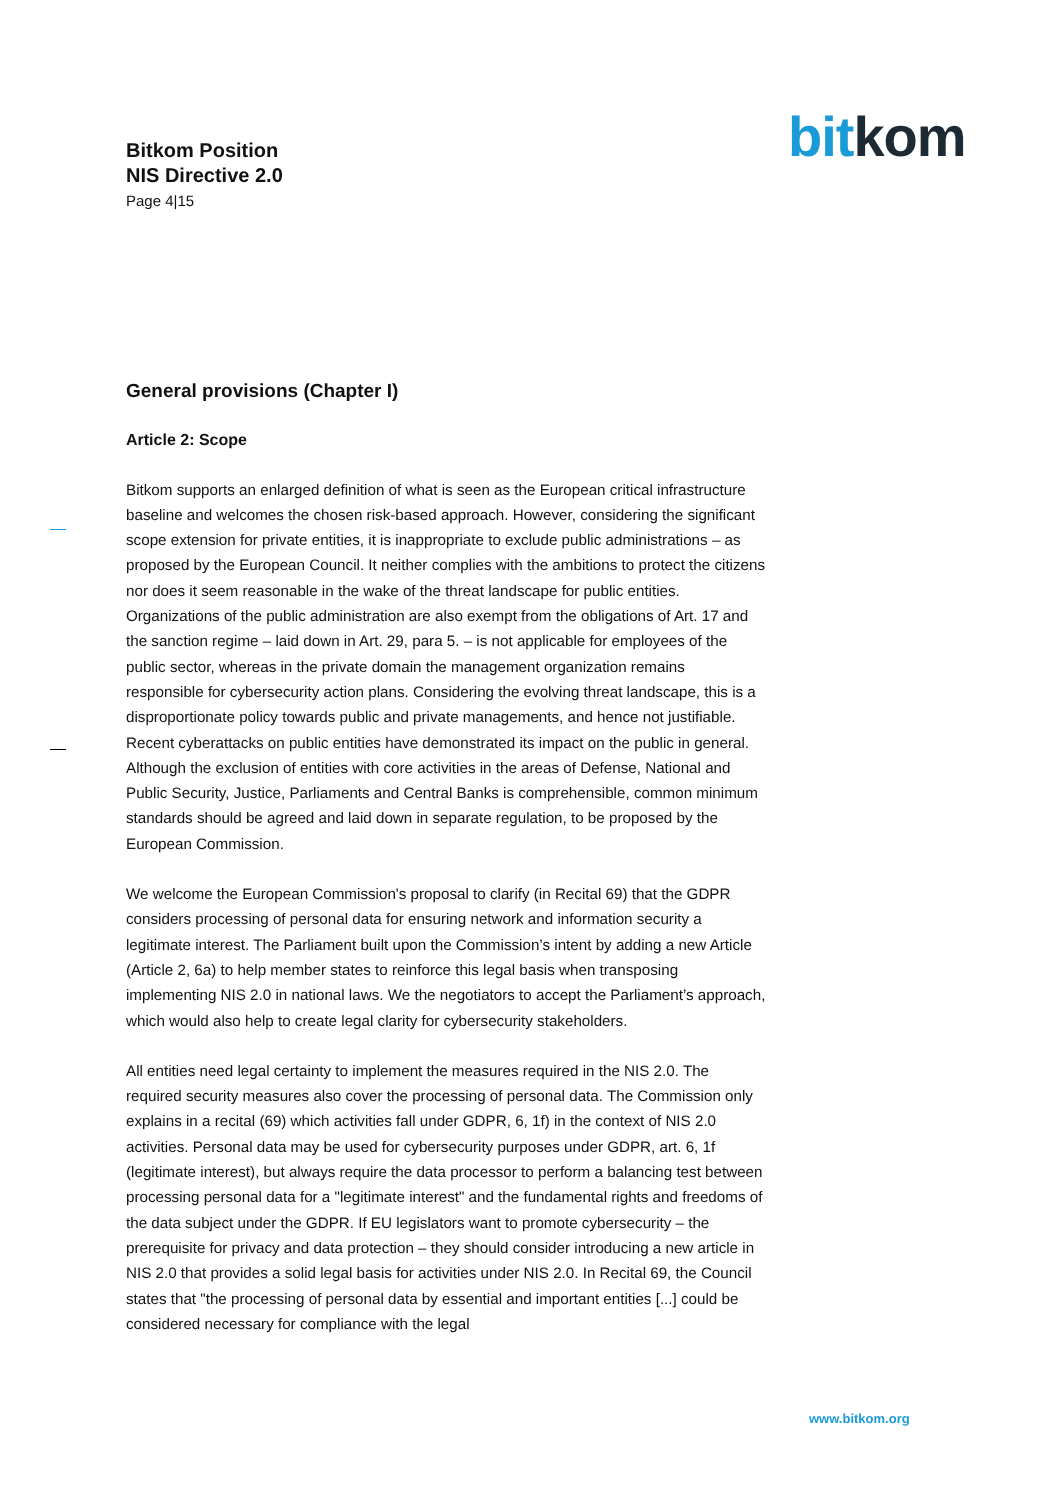Bitkom Position
NIS Directive 2.0
Page 4|15
bit kom
General provisions (Chapter I)
Article 2: Scope
Bitkom supports an enlarged definition of what is seen as the European critical infrastructure baseline and welcomes the chosen risk-based approach. However, considering the significant scope extension for private entities, it is inappropriate to exclude public administrations – as proposed by the European Council. It neither complies with the ambitions to protect the citizens nor does it seem reasonable in the wake of the threat landscape for public entities. Organizations of the public administration are also exempt from the obligations of Art. 17 and the sanction regime – laid down in Art. 29, para 5. – is not applicable for employees of the public sector, whereas in the private domain the management organization remains responsible for cybersecurity action plans. Considering the evolving threat landscape, this is a disproportionate policy towards public and private managements, and hence not justifiable. Recent cyberattacks on public entities have demonstrated its impact on the public in general. Although the exclusion of entities with core activities in the areas of Defense, National and Public Security, Justice, Parliaments and Central Banks is comprehensible, common minimum standards should be agreed and laid down in separate regulation, to be proposed by the European Commission.
We welcome the European Commission's proposal to clarify (in Recital 69) that the GDPR considers processing of personal data for ensuring network and information security a legitimate interest. The Parliament built upon the Commission’s intent by adding a new Article (Article 2, 6a) to help member states to reinforce this legal basis when transposing implementing NIS 2.0 in national laws. We the negotiators to accept the Parliament’s approach, which would also help to create legal clarity for cybersecurity stakeholders.
All entities need legal certainty to implement the measures required in the NIS 2.0. The required security measures also cover the processing of personal data. The Commission only explains in a recital (69) which activities fall under GDPR, 6, 1f) in the context of NIS 2.0 activities. Personal data may be used for cybersecurity purposes under GDPR, art. 6, 1f (legitimate interest), but always require the data processor to perform a balancing test between processing personal data for a "legitimate interest" and the fundamental rights and freedoms of the data subject under the GDPR. If EU legislators want to promote cybersecurity – the prerequisite for privacy and data protection – they should consider introducing a new article in NIS 2.0 that provides a solid legal basis for activities under NIS 2.0. In Recital 69, the Council states that "the processing of personal data by essential and important entities [...] could be considered necessary for compliance with the legal
www.bitkom.org